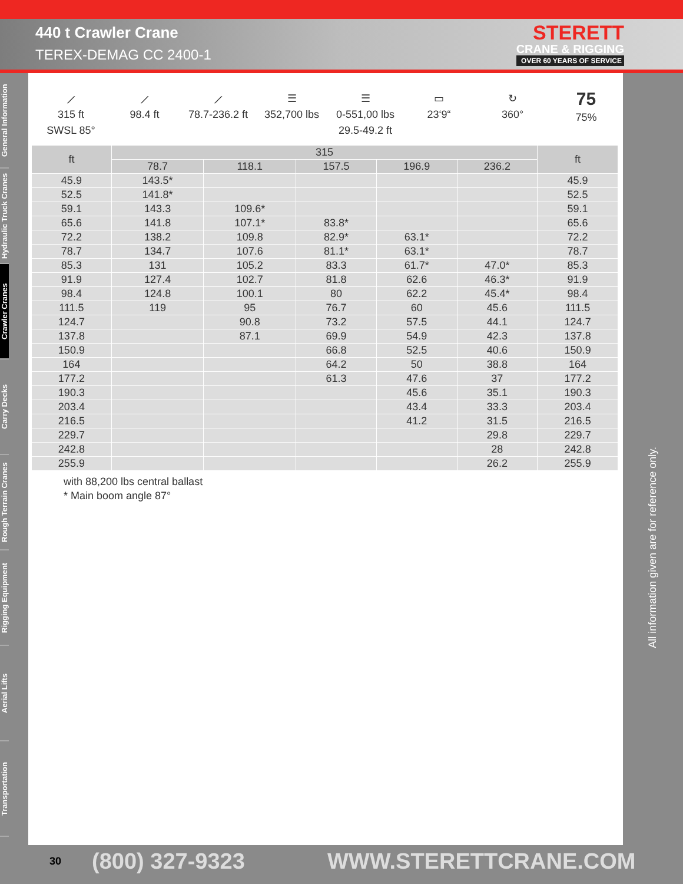440 t Crawler Crane
TEREX-DEMAG CC 2400-1
STERETT
CRANE & RIGGING
OVER 60 YEARS OF SERVICE
General Information
Hydraulic Truck Cranes
Crawler Cranes
Carry Decks
Rough Terrain Cranes
Rigging Equipment
Aerial Lifts
Transportation
⟋
315 ft
SWSL 85°
⟋
98.4 ft
⟋
78.7-236.2 ft
☰
352,700 lbs
☰
0-551,00 lbs
29.5-49.2 ft
▭
23‘9“
↻
360°
75
75%
| ft | 315 | | | | | ft |
| --- | --- | --- | --- | --- | --- | --- |
| | 78.7 | 118.1 | 157.5 | 196.9 | 236.2 | |
| 45.9 | 143.5* | | | | | 45.9 |
| 52.5 | 141.8* | | | | | 52.5 |
| 59.1 | 143.3 | 109.6* | | | | 59.1 |
| 65.6 | 141.8 | 107.1* | 83.8* | | | 65.6 |
| 72.2 | 138.2 | 109.8 | 82.9* | 63.1* | | 72.2 |
| 78.7 | 134.7 | 107.6 | 81.1* | 63.1* | | 78.7 |
| 85.3 | 131 | 105.2 | 83.3 | 61.7* | 47.0* | 85.3 |
| 91.9 | 127.4 | 102.7 | 81.8 | 62.6 | 46.3* | 91.9 |
| 98.4 | 124.8 | 100.1 | 80 | 62.2 | 45.4* | 98.4 |
| 111.5 | 119 | 95 | 76.7 | 60 | 45.6 | 111.5 |
| 124.7 | | 90.8 | 73.2 | 57.5 | 44.1 | 124.7 |
| 137.8 | | 87.1 | 69.9 | 54.9 | 42.3 | 137.8 |
| 150.9 | | | 66.8 | 52.5 | 40.6 | 150.9 |
| 164 | | | 64.2 | 50 | 38.8 | 164 |
| 177.2 | | | 61.3 | 47.6 | 37 | 177.2 |
| 190.3 | | | | 45.6 | 35.1 | 190.3 |
| 203.4 | | | | 43.4 | 33.3 | 203.4 |
| 216.5 | | | | 41.2 | 31.5 | 216.5 |
| 229.7 | | | | | 29.8 | 229.7 |
| 242.8 | | | | | 28 | 242.8 |
| 255.9 | | | | | 26.2 | 255.9 |
with 88,200 lbs central ballast
* Main boom angle 87°
All information given are for reference only.
30 (800) 327-9323 WWW.STERETTCRANE.COM